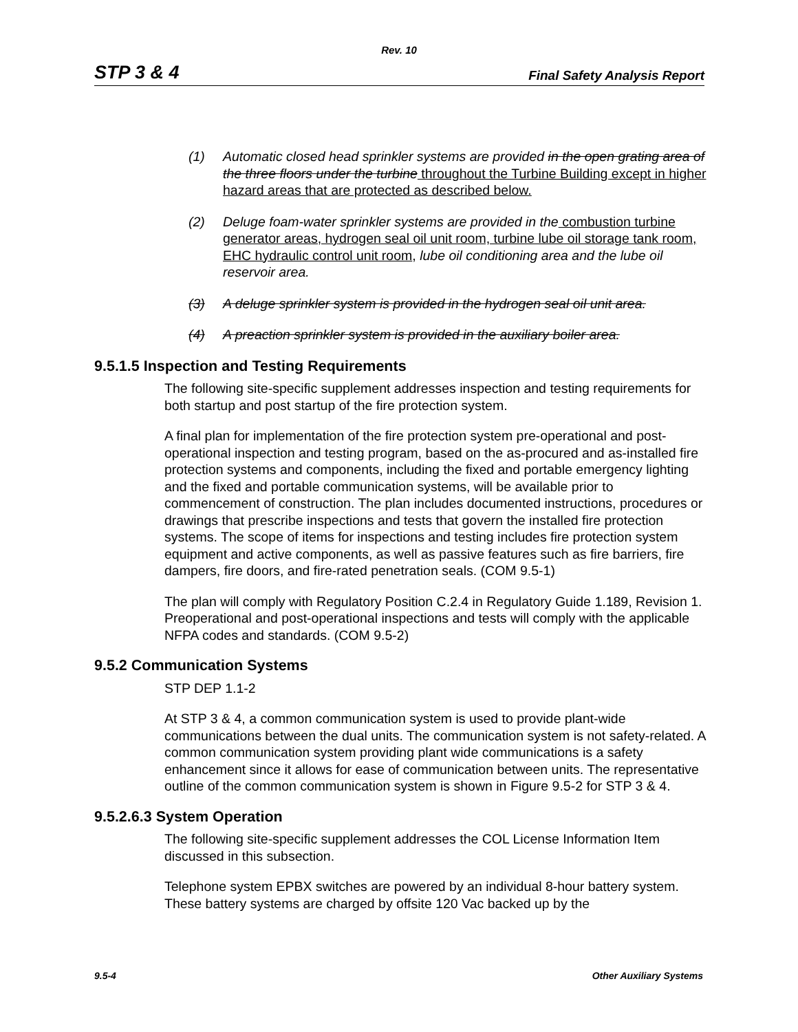Rev. 10
STP 3 & 4 Final Safety Analysis Report
(1) Automatic closed head sprinkler systems are provided in the open grating area of the three floors under the turbine throughout the Turbine Building except in higher hazard areas that are protected as described below.
(2) Deluge foam-water sprinkler systems are provided in the combustion turbine generator areas, hydrogen seal oil unit room, turbine lube oil storage tank room, EHC hydraulic control unit room, lube oil conditioning area and the lube oil reservoir area.
(3) A deluge sprinkler system is provided in the hydrogen seal oil unit area.
(4) A preaction sprinkler system is provided in the auxiliary boiler area.
9.5.1.5 Inspection and Testing Requirements
The following site-specific supplement addresses inspection and testing requirements for both startup and post startup of the fire protection system.
A final plan for implementation of the fire protection system pre-operational and post-operational inspection and testing program, based on the as-procured and as-installed fire protection systems and components, including the fixed and portable emergency lighting and the fixed and portable communication systems, will be available prior to commencement of construction. The plan includes documented instructions, procedures or drawings that prescribe inspections and tests that govern the installed fire protection systems. The scope of items for inspections and testing includes fire protection system equipment and active components, as well as passive features such as fire barriers, fire dampers, fire doors, and fire-rated penetration seals. (COM 9.5-1)
The plan will comply with Regulatory Position C.2.4 in Regulatory Guide 1.189, Revision 1. Preoperational and post-operational inspections and tests will comply with the applicable NFPA codes and standards. (COM 9.5-2)
9.5.2 Communication Systems
STP DEP 1.1-2
At STP 3 & 4, a common communication system is used to provide plant-wide communications between the dual units. The communication system is not safety-related. A common communication system providing plant wide communications is a safety enhancement since it allows for ease of communication between units. The representative outline of the common communication system is shown in Figure 9.5-2 for STP 3 & 4.
9.5.2.6.3 System Operation
The following site-specific supplement addresses the COL License Information Item discussed in this subsection.
Telephone system EPBX switches are powered by an individual 8-hour battery system. These battery systems are charged by offsite 120 Vac backed up by the
9.5-4 Other Auxiliary Systems